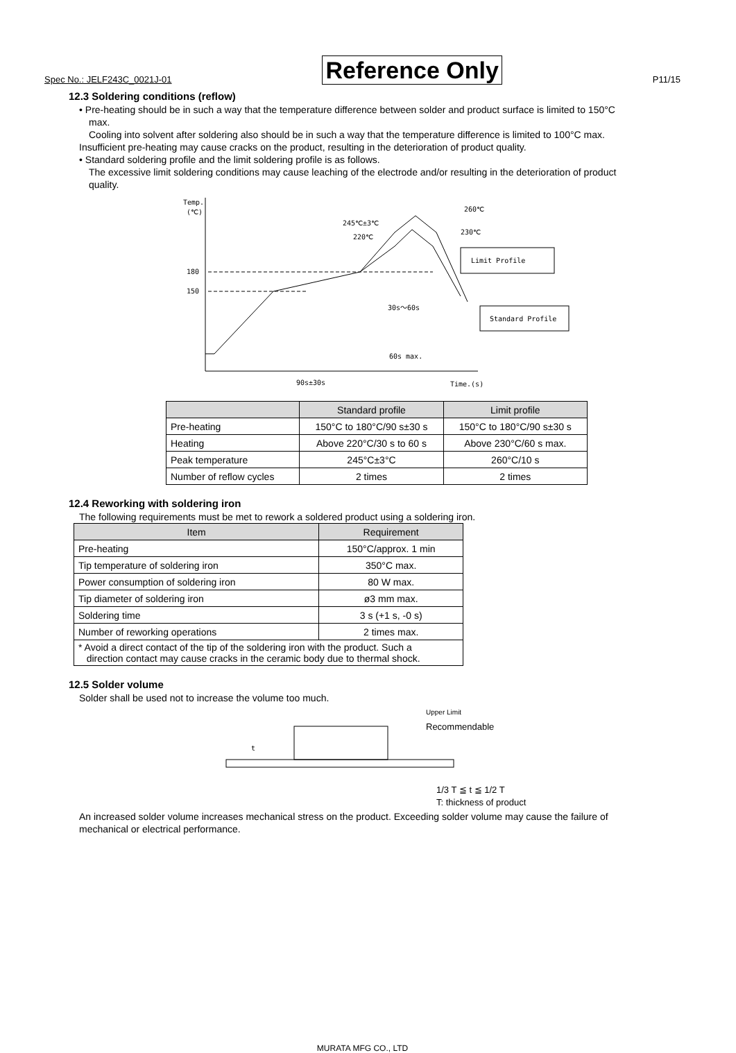Spec No.: JELF243C_0021J-01 Reference Only P11/15
12.3 Soldering conditions (reflow)
• Pre-heating should be in such a way that the temperature difference between solder and product surface is limited to 150°C
max.
Cooling into solvent after soldering also should be in such a way that the temperature difference is limited to 100°C max.
Insufficient pre-heating may cause cracks on the product, resulting in the deterioration of product quality.
• Standard soldering profile and the limit soldering profile is as follows.
The excessive limit soldering conditions may cause leaching of the electrode and/or resulting in the deterioration of product
quality.
Temp.
(℃)
180
150
260℃
230℃
245℃±3℃
220℃
Limit Profile
Standard Profile
30s～60s
60s max.
90s±30s
Time.(s)
| | Standard profile | Limit profile |
| --- | --- | --- |
| Pre-heating | 150°C to 180°C/90 s±30 s | 150°C to 180°C/90 s±30 s |
| Heating | Above 220°C/30 s to 60 s | Above 230°C/60 s max. |
| Peak temperature | 245°C±3°C | 260°C/10 s |
| Number of reflow cycles | 2 times | 2 times |
12.4 Reworking with soldering iron
The following requirements must be met to rework a soldered product using a soldering iron.
| Item | Requirement |
| --- | --- |
| Pre-heating | 150°C/approx. 1 min |
| Tip temperature of soldering iron | 350°C max. |
| Power consumption of soldering iron | 80 W max. |
| Tip diameter of soldering iron | ø3 mm max. |
| Soldering time | 3 s (+1 s, -0 s) |
| Number of reworking operations | 2 times max. |
| * Avoid a direct contact of the tip of the soldering iron with the product. Such a direction contact may cause cracks in the ceramic body due to thermal shock. | |
12.5 Solder volume
Solder shall be used not to increase the volume too much.
t
Upper Limit
Recommendable
1/3 T ≦ t ≦ 1/2 T
T: thickness of product
An increased solder volume increases mechanical stress on the product. Exceeding solder volume may cause the failure of
mechanical or electrical performance.
MURATA MFG CO., LTD